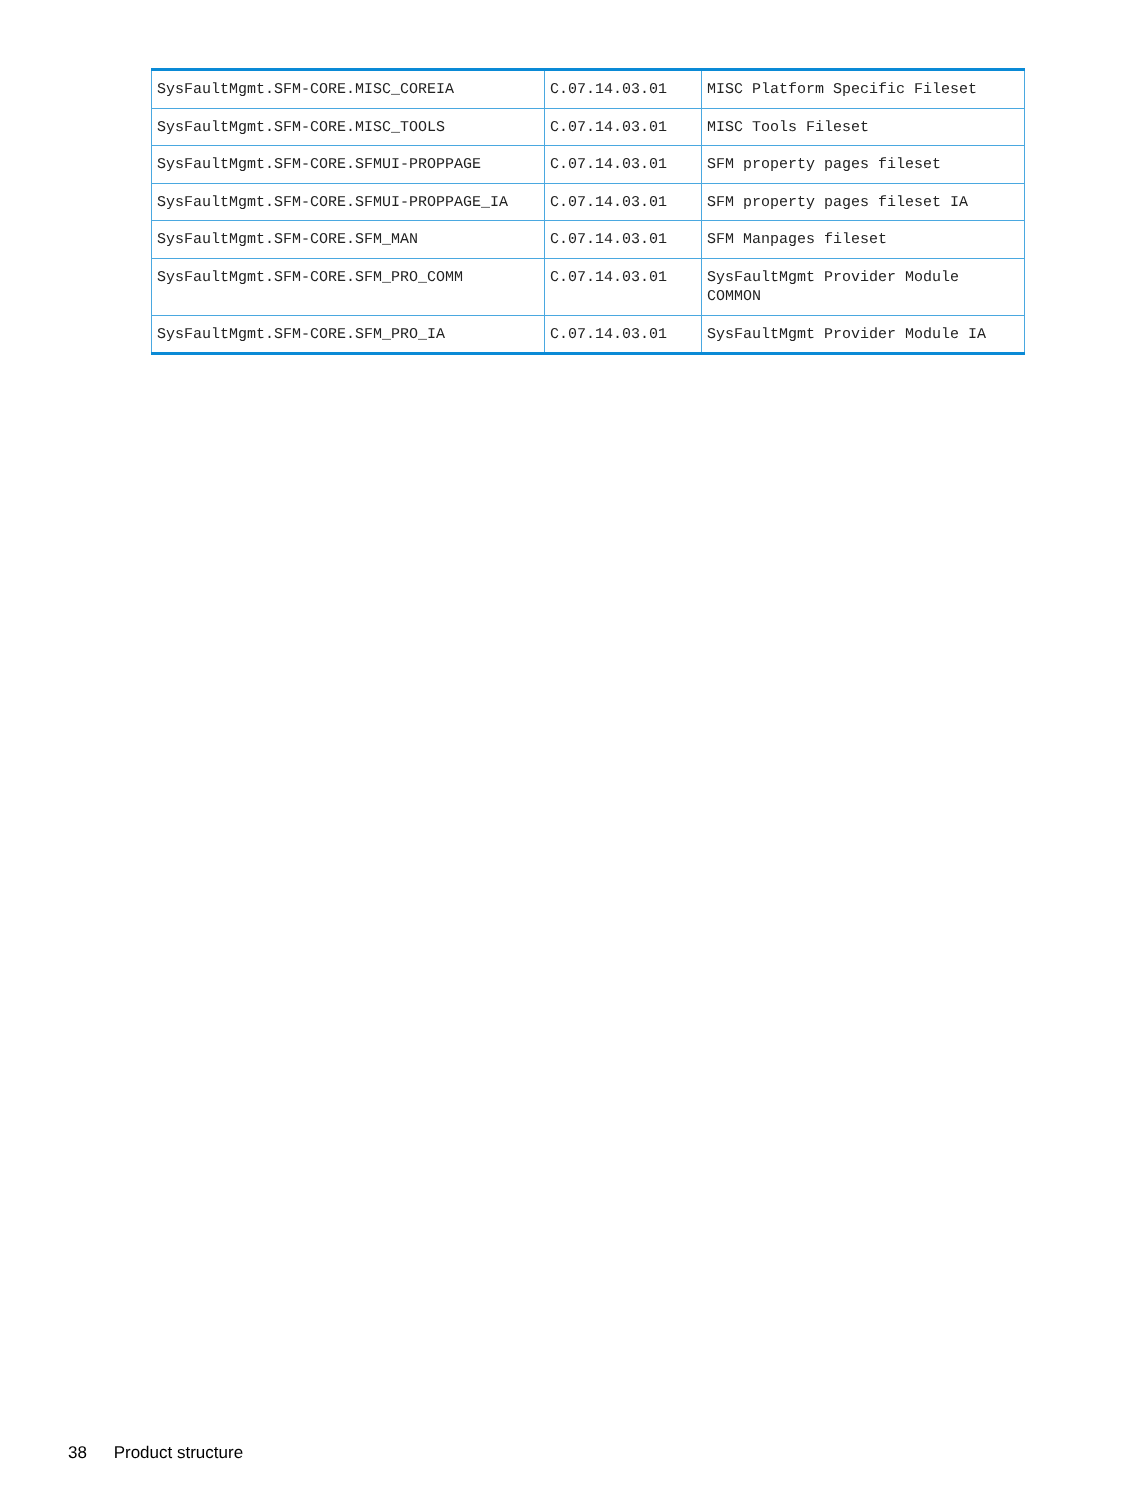| SysFaultMgmt.SFM-CORE.MISC_COREIA | C.07.14.03.01 | MISC Platform Specific Fileset |
| SysFaultMgmt.SFM-CORE.MISC_TOOLS | C.07.14.03.01 | MISC Tools Fileset |
| SysFaultMgmt.SFM-CORE.SFMUI-PROPPAGE | C.07.14.03.01 | SFM property pages fileset |
| SysFaultMgmt.SFM-CORE.SFMUI-PROPPAGE_IA | C.07.14.03.01 | SFM property pages fileset IA |
| SysFaultMgmt.SFM-CORE.SFM_MAN | C.07.14.03.01 | SFM Manpages fileset |
| SysFaultMgmt.SFM-CORE.SFM_PRO_COMM | C.07.14.03.01 | SysFaultMgmt Provider Module COMMON |
| SysFaultMgmt.SFM-CORE.SFM_PRO_IA | C.07.14.03.01 | SysFaultMgmt Provider Module IA |
38 Product structure